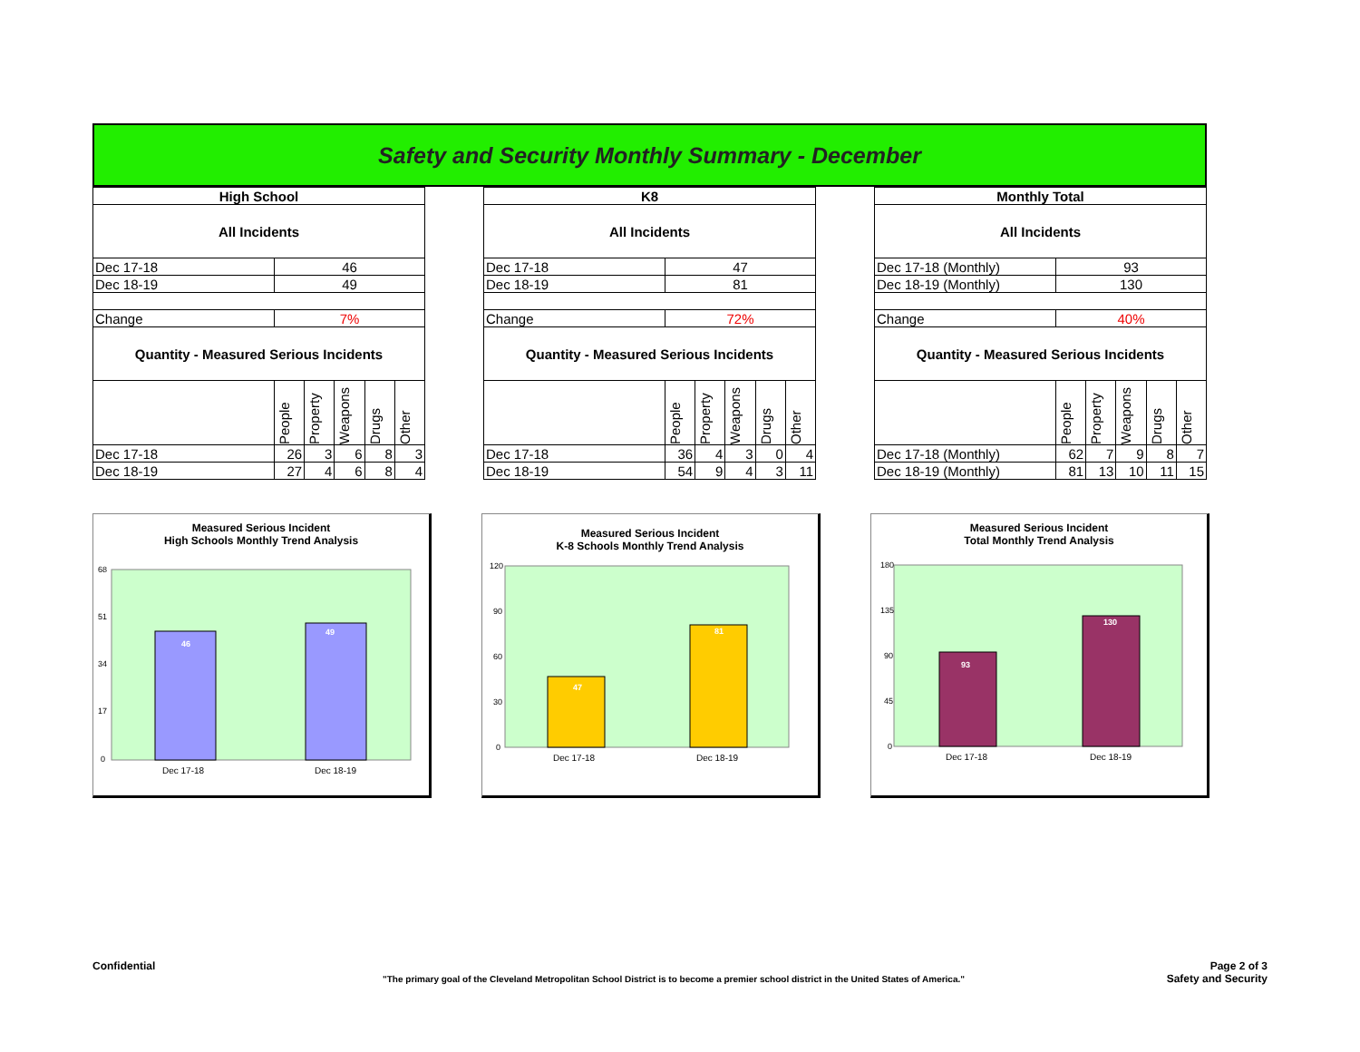Safety and Security Monthly Summary - December
| High School | | | | | |
| --- | --- | --- | --- | --- | --- |
| All Incidents | | | | | |
| Dec 17-18 | 46 | | | | |
| Dec 18-19 | 49 | | | | |
| Change | 7% | | | | |
| Quantity - Measured Serious Incidents | | | | | |
| | People | Property | Weapons | Drugs | Other |
| Dec 17-18 | 26 | 3 | 6 | 8 | 3 |
| Dec 18-19 | 27 | 4 | 6 | 8 | 4 |
| K8 | | | | | |
| --- | --- | --- | --- | --- | --- |
| All Incidents | | | | | |
| Dec 17-18 | 47 | | | | |
| Dec 18-19 | 81 | | | | |
| Change | 72% | | | | |
| Quantity - Measured Serious Incidents | | | | | |
| | People | Property | Weapons | Drugs | Other |
| Dec 17-18 | 36 | 4 | 3 | 0 | 4 |
| Dec 18-19 | 54 | 9 | 4 | 3 | 11 |
| Monthly Total | | | | | |
| --- | --- | --- | --- | --- | --- |
| All Incidents | | | | | |
| Dec 17-18 (Monthly) | 93 | | | | |
| Dec 18-19 (Monthly) | 130 | | | | |
| Change | 40% | | | | |
| Quantity - Measured Serious Incidents | | | | | |
| | People | Property | Weapons | Drugs | Other |
| Dec 17-18 (Monthly) | 62 | 7 | 9 | 8 | 7 |
| Dec 18-19 (Monthly) | 81 | 13 | 10 | 11 | 15 |
Measured Serious Incident
High Schools Monthly Trend Analysis
68
51
34
17
0
46
49
Dec 17-18
Dec 18-19
Measured Serious Incident
K-8 Schools Monthly Trend Analysis
120
90
60
30
0
47
81
Dec 17-18
Dec 18-19
Measured Serious Incident
Total Monthly Trend Analysis
180
135
90
45
0
93
130
Dec 17-18
Dec 18-19
Confidential
"The primary goal of the Cleveland Metropolitan School District is to become a premier school district in the United States of America."
Page 2 of 3
Safety and Security